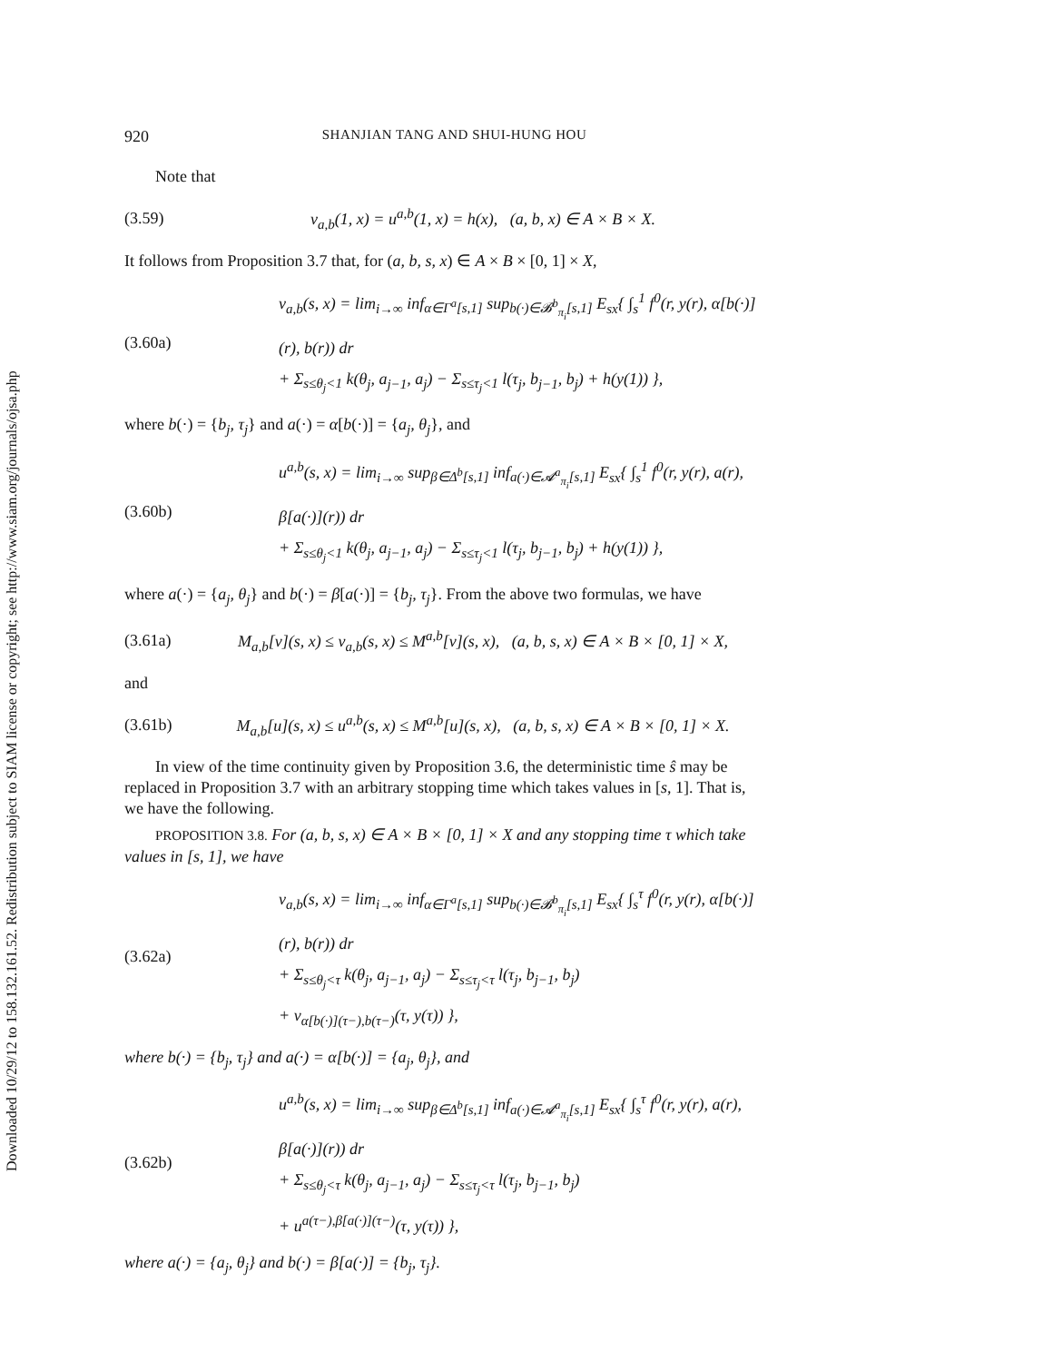Downloaded 10/29/12 to 158.132.161.52. Redistribution subject to SIAM license or copyright; see http://www.siam.org/journals/ojsa.php
920 SHANJIAN TANG AND SHUI-HUNG HOU
Note that
(3.59) v<sub>a,b</sub>(1, x) = u<sup>a,b</sup>(1, x) = h(x), (a, b, x) ∈ A × B × X.
It follows from Proposition 3.7 that, for (a, b, s, x) ∈ A × B × [0, 1] × X,
(3.60a)
v<sub>a,b</sub>(s, x) = lim<sub>i→∞</sub> inf<sub>α∈Γ<sup>a</sup>[s,1]</sub> sup<sub>b(·)∈𝓑<sup>b</sup><sub>π<sub>i</sub></sub>[s,1]</sub> E<sub>sx</sub>{ ∫<sub>s</sub><sup>1</sup> f<sup>0</sup>(r, y(r), α[b(·)](r), b(r)) dr
+ Σ<sub>s≤θ<sub>j</sub><1</sub> k(θ<sub>j</sub>, a<sub>j−1</sub>, a<sub>j</sub>) − Σ<sub>s≤τ<sub>j</sub><1</sub> l(τ<sub>j</sub>, b<sub>j−1</sub>, b<sub>j</sub>) + h(y(1)) },
where b(·) = {b<sub>j</sub>, τ<sub>j</sub>} and a(·) = α[b(·)] = {a<sub>j</sub>, θ<sub>j</sub>}, and
(3.60b)
u<sup>a,b</sup>(s, x) = lim<sub>i→∞</sub> sup<sub>β∈Δ<sup>b</sup>[s,1]</sub> inf<sub>a(·)∈𝓐<sup>a</sup><sub>π<sub>i</sub></sub>[s,1]</sub> E<sub>sx</sub>{ ∫<sub>s</sub><sup>1</sup> f<sup>0</sup>(r, y(r), a(r), β[a(·)](r)) dr
+ Σ<sub>s≤θ<sub>j</sub><1</sub> k(θ<sub>j</sub>, a<sub>j−1</sub>, a<sub>j</sub>) − Σ<sub>s≤τ<sub>j</sub><1</sub> l(τ<sub>j</sub>, b<sub>j−1</sub>, b<sub>j</sub>) + h(y(1)) },
where a(·) = {a<sub>j</sub>, θ<sub>j</sub>} and b(·) = β[a(·)] = {b<sub>j</sub>, τ<sub>j</sub>}. From the above two formulas, we have
(3.61a) M<sub>a,b</sub>[v](s, x) ≤ v<sub>a,b</sub>(s, x) ≤ M<sup>a,b</sup>[v](s, x), (a, b, s, x) ∈ A × B × [0, 1] × X,
and
(3.61b) M<sub>a,b</sub>[u](s, x) ≤ u<sup>a,b</sup>(s, x) ≤ M<sup>a,b</sup>[u](s, x), (a, b, s, x) ∈ A × B × [0, 1] × X.
In view of the time continuity given by Proposition 3.6, the deterministic time ŝ may be replaced in Proposition 3.7 with an arbitrary stopping time which takes values in [s, 1]. That is, we have the following.
PROPOSITION 3.8. For (a, b, s, x) ∈ A × B × [0, 1] × X and any stopping time τ which take values in [s, 1], we have
(3.62a)
v<sub>a,b</sub>(s, x) = lim<sub>i→∞</sub> inf<sub>α∈Γ<sup>a</sup>[s,1]</sub> sup<sub>b(·)∈𝓑<sup>b</sup><sub>π<sub>i</sub></sub>[s,1]</sub> E<sub>sx</sub>{ ∫<sub>s</sub><sup>τ</sup> f<sup>0</sup>(r, y(r), α[b(·)](r), b(r)) dr
+ Σ<sub>s≤θ<sub>j</sub><τ</sub> k(θ<sub>j</sub>, a<sub>j−1</sub>, a<sub>j</sub>) − Σ<sub>s≤τ<sub>j</sub><τ</sub> l(τ<sub>j</sub>, b<sub>j−1</sub>, b<sub>j</sub>)
+ v<sub>α[b(·)](τ−),b(τ−)</sub>(τ, y(τ)) },
where b(·) = {b<sub>j</sub>, τ<sub>j</sub>} and a(·) = α[b(·)] = {a<sub>j</sub>, θ<sub>j</sub>}, and
(3.62b)
u<sup>a,b</sup>(s, x) = lim<sub>i→∞</sub> sup<sub>β∈Δ<sup>b</sup>[s,1]</sub> inf<sub>a(·)∈𝓐<sup>a</sup><sub>π<sub>i</sub></sub>[s,1]</sub> E<sub>sx</sub>{ ∫<sub>s</sub><sup>τ</sup> f<sup>0</sup>(r, y(r), a(r), β[a(·)](r)) dr
+ Σ<sub>s≤θ<sub>j</sub><τ</sub> k(θ<sub>j</sub>, a<sub>j−1</sub>, a<sub>j</sub>) − Σ<sub>s≤τ<sub>j</sub><τ</sub> l(τ<sub>j</sub>, b<sub>j−1</sub>, b<sub>j</sub>)
+ u<sup>a(τ−),β[a(·)](τ−)</sup>(τ, y(τ)) },
where a(·) = {a<sub>j</sub>, θ<sub>j</sub>} and b(·) = β[a(·)] = {b<sub>j</sub>, τ<sub>j</sub>}.